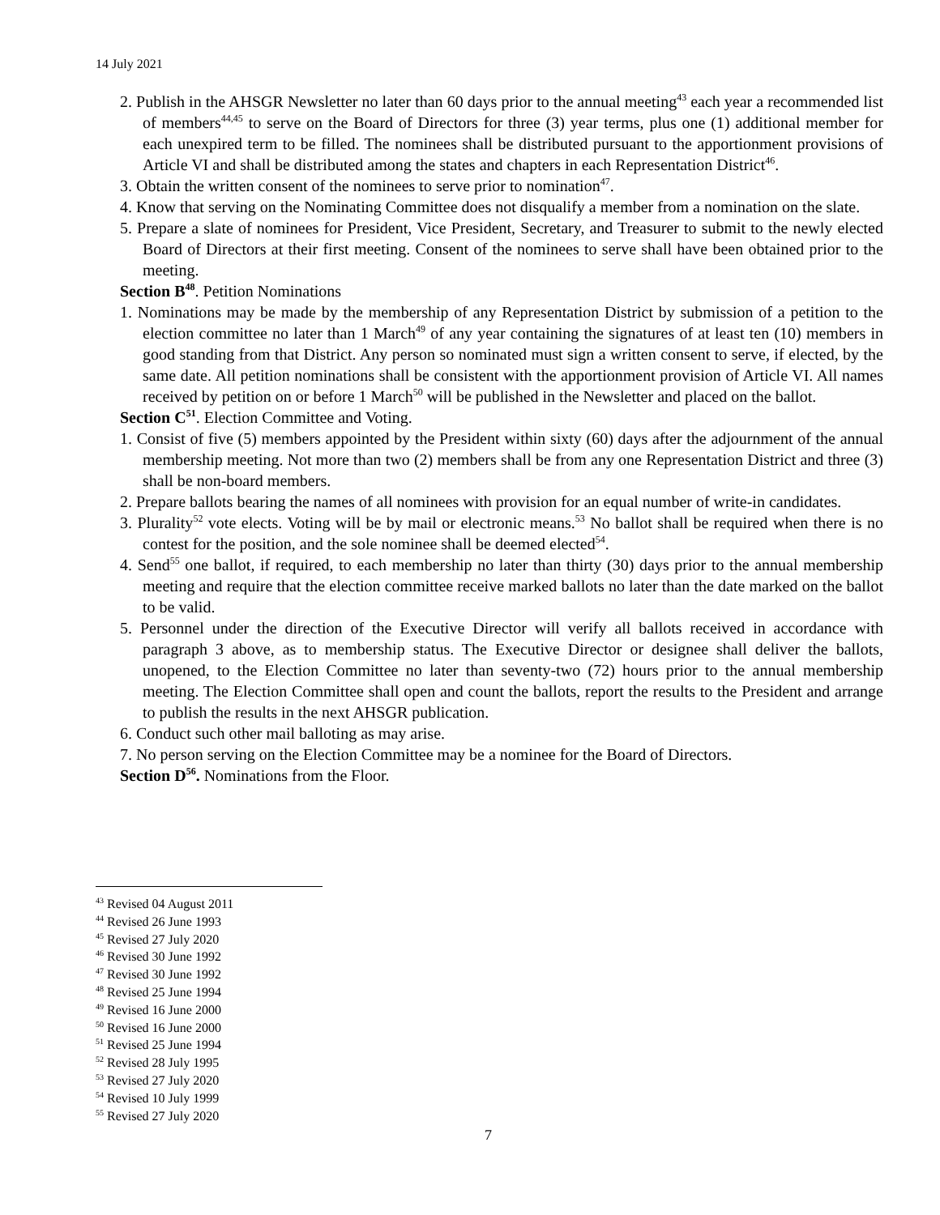14 July 2021
2. Publish in the AHSGR Newsletter no later than 60 days prior to the annual meeting<sup>43</sup> each year a recommended list of members<sup>44,45</sup> to serve on the Board of Directors for three (3) year terms, plus one (1) additional member for each unexpired term to be filled. The nominees shall be distributed pursuant to the apportionment provisions of Article VI and shall be distributed among the states and chapters in each Representation District<sup>46</sup>.
3. Obtain the written consent of the nominees to serve prior to nomination<sup>47</sup>.
4. Know that serving on the Nominating Committee does not disqualify a member from a nomination on the slate.
5. Prepare a slate of nominees for President, Vice President, Secretary, and Treasurer to submit to the newly elected Board of Directors at their first meeting. Consent of the nominees to serve shall have been obtained prior to the meeting.
Section B<sup>48</sup>. Petition Nominations
1. Nominations may be made by the membership of any Representation District by submission of a petition to the election committee no later than 1 March<sup>49</sup> of any year containing the signatures of at least ten (10) members in good standing from that District. Any person so nominated must sign a written consent to serve, if elected, by the same date. All petition nominations shall be consistent with the apportionment provision of Article VI. All names received by petition on or before 1 March<sup>50</sup> will be published in the Newsletter and placed on the ballot.
Section C<sup>51</sup>. Election Committee and Voting.
1. Consist of five (5) members appointed by the President within sixty (60) days after the adjournment of the annual membership meeting. Not more than two (2) members shall be from any one Representation District and three (3) shall be non-board members.
2. Prepare ballots bearing the names of all nominees with provision for an equal number of write-in candidates.
3. Plurality<sup>52</sup> vote elects. Voting will be by mail or electronic means.<sup>53</sup> No ballot shall be required when there is no contest for the position, and the sole nominee shall be deemed elected<sup>54</sup>.
4. Send<sup>55</sup> one ballot, if required, to each membership no later than thirty (30) days prior to the annual membership meeting and require that the election committee receive marked ballots no later than the date marked on the ballot to be valid.
5. Personnel under the direction of the Executive Director will verify all ballots received in accordance with paragraph 3 above, as to membership status. The Executive Director or designee shall deliver the ballots, unopened, to the Election Committee no later than seventy-two (72) hours prior to the annual membership meeting. The Election Committee shall open and count the ballots, report the results to the President and arrange to publish the results in the next AHSGR publication.
6. Conduct such other mail balloting as may arise.
7. No person serving on the Election Committee may be a nominee for the Board of Directors.
Section D<sup>56</sup>. Nominations from the Floor.
<sup>43</sup> Revised 04 August 2011
<sup>44</sup> Revised 26 June 1993
<sup>45</sup> Revised 27 July 2020
<sup>46</sup> Revised 30 June 1992
<sup>47</sup> Revised 30 June 1992
<sup>48</sup> Revised 25 June 1994
<sup>49</sup> Revised 16 June 2000
<sup>50</sup> Revised 16 June 2000
<sup>51</sup> Revised 25 June 1994
<sup>52</sup> Revised 28 July 1995
<sup>53</sup> Revised 27 July 2020
<sup>54</sup> Revised 10 July 1999
<sup>55</sup> Revised 27 July 2020
7